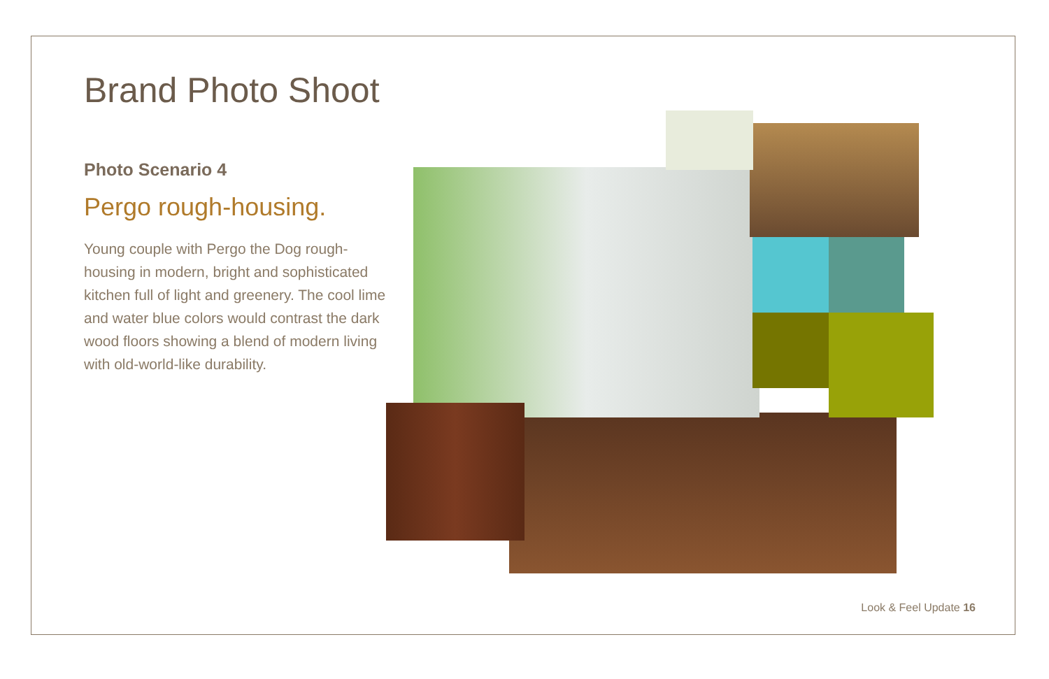Brand Photo Shoot
Photo Scenario 4
Pergo rough-housing.
Young couple with Pergo the Dog rough-housing in modern, bright and sophisticated kitchen full of light and greenery. The cool lime and water blue colors would contrast the dark wood floors showing a blend of modern living with old-world-like durability.
Look & Feel Update 16